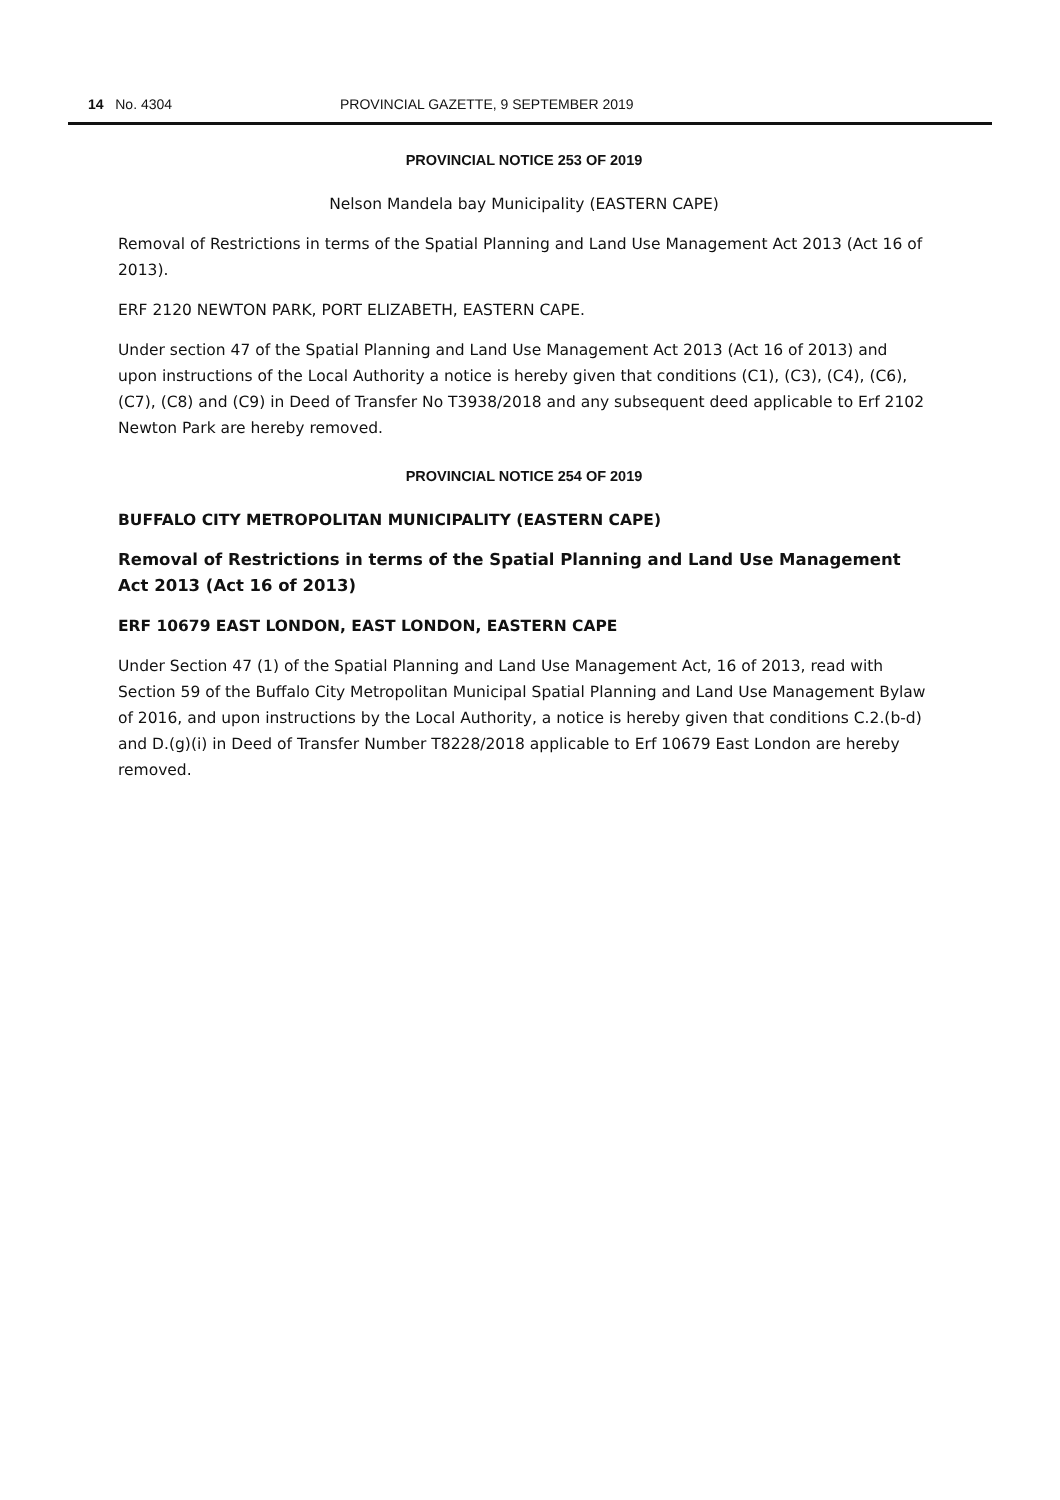14 No. 4304 PROVINCIAL GAZETTE, 9 SEPTEMBER 2019
PROVINCIAL NOTICE 253 OF 2019
Nelson Mandela bay Municipality (EASTERN CAPE)
Removal of Restrictions in terms of the Spatial Planning and Land Use Management Act 2013 (Act 16 of 2013).
ERF 2120 NEWTON PARK, PORT ELIZABETH, EASTERN CAPE.
Under section 47 of the Spatial Planning and Land Use Management Act 2013 (Act 16 of 2013) and upon instructions of the Local Authority a notice is hereby given that conditions (C1), (C3), (C4), (C6), (C7), (C8) and (C9) in Deed of Transfer No T3938/2018 and any subsequent deed applicable to Erf 2102 Newton Park are hereby removed.
PROVINCIAL NOTICE 254 OF 2019
BUFFALO CITY METROPOLITAN MUNICIPALITY (EASTERN CAPE)
Removal of Restrictions in terms of the Spatial Planning and Land Use Management Act 2013 (Act 16 of 2013)
ERF 10679 EAST LONDON, EAST LONDON, EASTERN CAPE
Under Section 47 (1) of the Spatial Planning and Land Use Management Act, 16 of 2013, read with Section 59 of the Buffalo City Metropolitan Municipal Spatial Planning and Land Use Management Bylaw of 2016, and upon instructions by the Local Authority, a notice is hereby given that conditions C.2.(b-d) and D.(g)(i) in Deed of Transfer Number T8228/2018 applicable to Erf 10679 East London are hereby removed.